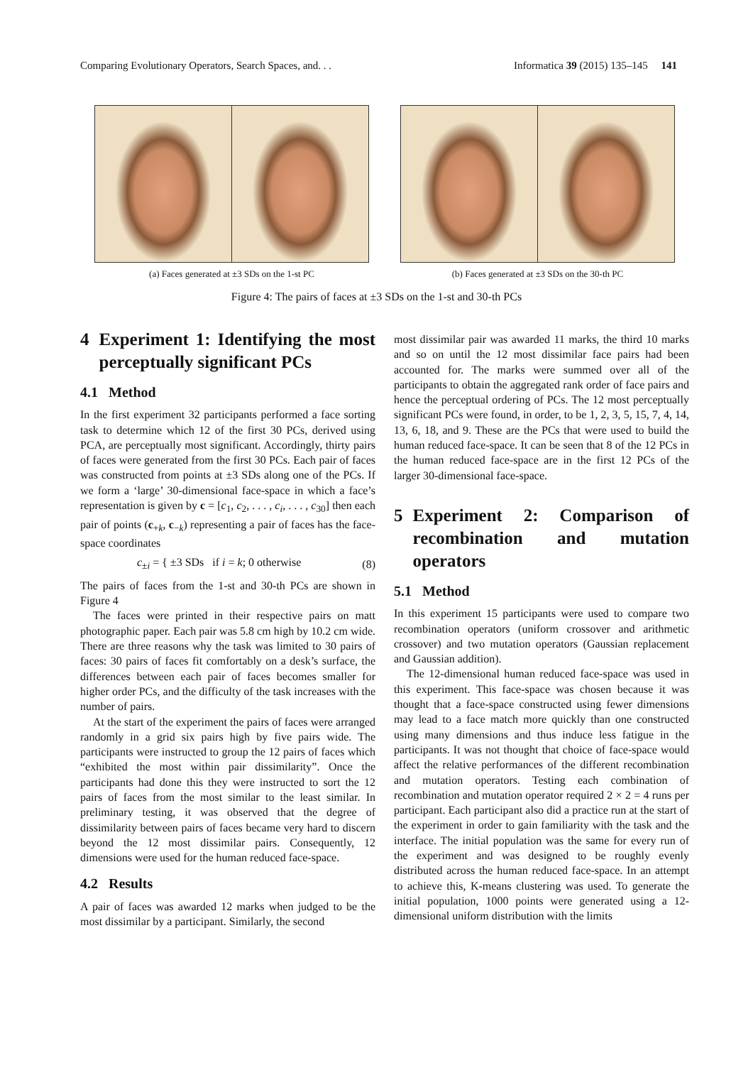Comparing Evolutionary Operators, Search Spaces, and. . . Informatica 39 (2015) 135–145 141
(a) Faces generated at ±3 SDs on the 1-st PC (b) Faces generated at ±3 SDs on the 30-th PC
Figure 4: The pairs of faces at ±3 SDs on the 1-st and 30-th PCs
4 Experiment 1: Identifying the most perceptually significant PCs
4.1 Method
In the first experiment 32 participants performed a face sorting task to determine which 12 of the first 30 PCs, derived using PCA, are perceptually most significant. Accordingly, thirty pairs of faces were generated from the first 30 PCs. Each pair of faces was constructed from points at ±3 SDs along one of the PCs. If we form a ‘large’ 30-dimensional face-space in which a face’s representation is given by c = [c<sub>1</sub>, c<sub>2</sub>, . . . , c<sub>i</sub>, . . . , c<sub>30</sub>] then each pair of points (c<sub>+k</sub>, c<sub>−k</sub>) representing a pair of faces has the face-space coordinates
c<sub>±i</sub> = { ±3 SDs if i = k; 0 otherwise (8)
The pairs of faces from the 1-st and 30-th PCs are shown in Figure 4
The faces were printed in their respective pairs on matt photographic paper. Each pair was 5.8 cm high by 10.2 cm wide. There are three reasons why the task was limited to 30 pairs of faces: 30 pairs of faces fit comfortably on a desk’s surface, the differences between each pair of faces becomes smaller for higher order PCs, and the difficulty of the task increases with the number of pairs.
At the start of the experiment the pairs of faces were arranged randomly in a grid six pairs high by five pairs wide. The participants were instructed to group the 12 pairs of faces which “exhibited the most within pair dissimilarity”. Once the participants had done this they were instructed to sort the 12 pairs of faces from the most similar to the least similar. In preliminary testing, it was observed that the degree of dissimilarity between pairs of faces became very hard to discern beyond the 12 most dissimilar pairs. Consequently, 12 dimensions were used for the human reduced face-space.
4.2 Results
A pair of faces was awarded 12 marks when judged to be the most dissimilar by a participant. Similarly, the second
most dissimilar pair was awarded 11 marks, the third 10 marks and so on until the 12 most dissimilar face pairs had been accounted for. The marks were summed over all of the participants to obtain the aggregated rank order of face pairs and hence the perceptual ordering of PCs. The 12 most perceptually significant PCs were found, in order, to be 1, 2, 3, 5, 15, 7, 4, 14, 13, 6, 18, and 9. These are the PCs that were used to build the human reduced face-space. It can be seen that 8 of the 12 PCs in the human reduced face-space are in the first 12 PCs of the larger 30-dimensional face-space.
5 Experiment 2: Comparison of recombination and mutation operators
5.1 Method
In this experiment 15 participants were used to compare two recombination operators (uniform crossover and arithmetic crossover) and two mutation operators (Gaussian replacement and Gaussian addition).
The 12-dimensional human reduced face-space was used in this experiment. This face-space was chosen because it was thought that a face-space constructed using fewer dimensions may lead to a face match more quickly than one constructed using many dimensions and thus induce less fatigue in the participants. It was not thought that choice of face-space would affect the relative performances of the different recombination and mutation operators. Testing each combination of recombination and mutation operator required 2 × 2 = 4 runs per participant. Each participant also did a practice run at the start of the experiment in order to gain familiarity with the task and the interface. The initial population was the same for every run of the experiment and was designed to be roughly evenly distributed across the human reduced face-space. In an attempt to achieve this, K-means clustering was used. To generate the initial population, 1000 points were generated using a 12-dimensional uniform distribution with the limits